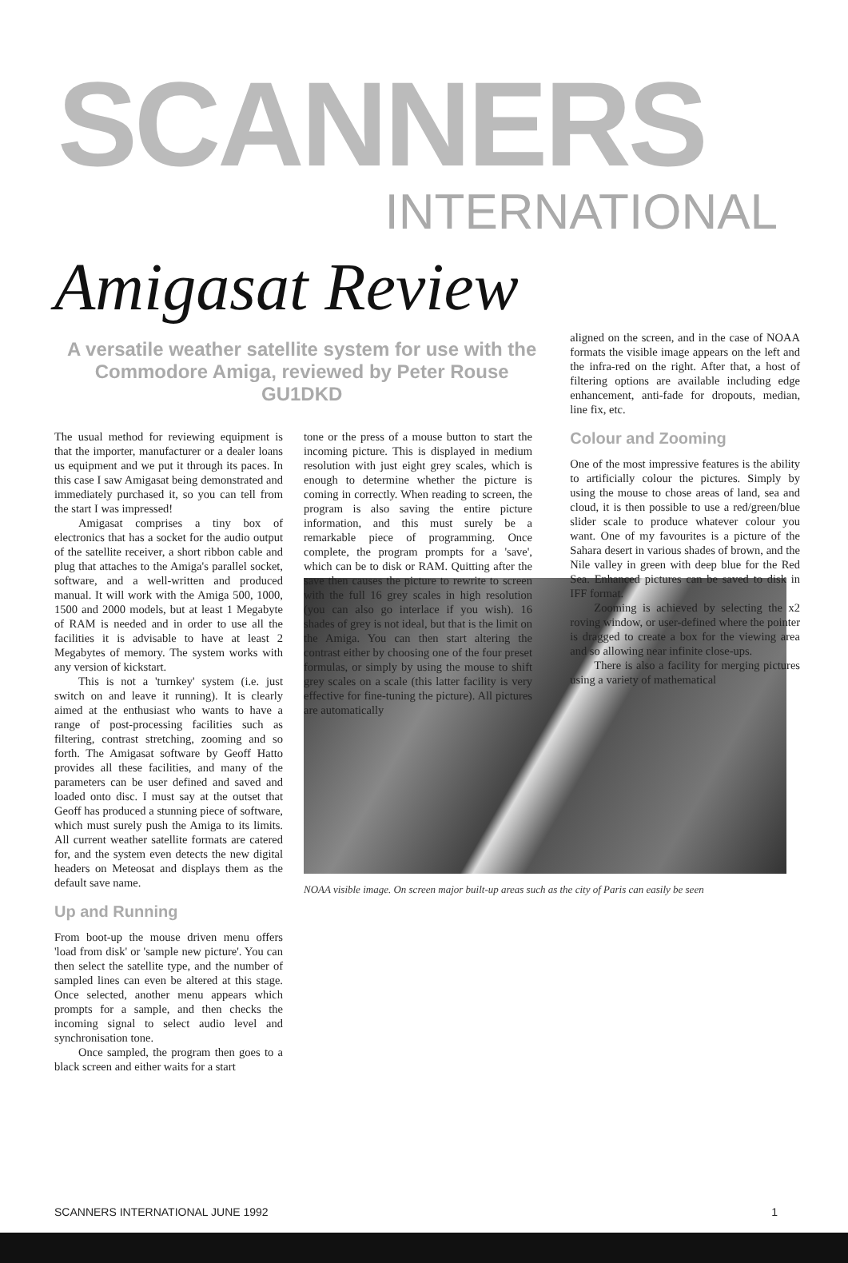SCANNERS
INTERNATIONAL
Amigasat Review
A versatile weather satellite system for use with the Commodore Amiga, reviewed by Peter Rouse GU1DKD
The usual method for reviewing equipment is that the importer, manufacturer or a dealer loans us equipment and we put it through its paces. In this case I saw Amigasat being demonstrated and immediately purchased it, so you can tell from the start I was impressed!
Amigasat comprises a tiny box of electronics that has a socket for the audio output of the satellite receiver, a short ribbon cable and plug that attaches to the Amiga's parallel socket, software, and a well-written and produced manual. It will work with the Amiga 500, 1000, 1500 and 2000 models, but at least 1 Megabyte of RAM is needed and in order to use all the facilities it is advisable to have at least 2 Megabytes of memory. The system works with any version of kickstart.
This is not a 'turnkey' system (i.e. just switch on and leave it running). It is clearly aimed at the enthusiast who wants to have a range of post-processing facilities such as filtering, contrast stretching, zooming and so forth. The Amigasat software by Geoff Hatto provides all these facilities, and many of the parameters can be user defined and saved and loaded onto disc. I must say at the outset that Geoff has produced a stunning piece of software, which must surely push the Amiga to its limits. All current weather satellite formats are catered for, and the system even detects the new digital headers on Meteosat and displays them as the default save name.
Up and Running
From boot-up the mouse driven menu offers 'load from disk' or 'sample new picture'. You can then select the satellite type, and the number of sampled lines can even be altered at this stage. Once selected, another menu appears which prompts for a sample, and then checks the incoming signal to select audio level and synchronisation tone.
Once sampled, the program then goes to a black screen and either waits for a start
tone or the press of a mouse button to start the incoming picture. This is displayed in medium resolution with just eight grey scales, which is enough to determine whether the picture is coming in correctly. When reading to screen, the program is also saving the entire picture information, and this must surely be a remarkable piece of programming. Once complete, the program prompts for a 'save', which can be to disk or RAM. Quitting after the save then causes the picture to rewrite to screen with the full 16 grey scales in high resolution (you can also go interlace if you wish). 16 shades of grey is not ideal, but that is the limit on the Amiga. You can then start altering the contrast either by choosing one of the four preset formulas, or simply by using the mouse to shift grey scales on a scale (this latter facility is very effective for fine-tuning the picture). All pictures are automatically
aligned on the screen, and in the case of NOAA formats the visible image appears on the left and the infra-red on the right. After that, a host of filtering options are available including edge enhancement, anti-fade for dropouts, median, line fix, etc.
Colour and Zooming
One of the most impressive features is the ability to artificially colour the pictures. Simply by using the mouse to chose areas of land, sea and cloud, it is then possible to use a red/green/blue slider scale to produce whatever colour you want. One of my favourites is a picture of the Sahara desert in various shades of brown, and the Nile valley in green with deep blue for the Red Sea. Enhanced pictures can be saved to disk in IFF format.
Zooming is achieved by selecting the x2 roving window, or user-defined where the pointer is dragged to create a box for the viewing area and so allowing near infinite close-ups.
There is also a facility for merging pictures using a variety of mathematical
NOAA visible image. On screen major built-up areas such as the city of Paris can easily be seen
SCANNERS INTERNATIONAL JUNE 1992 1